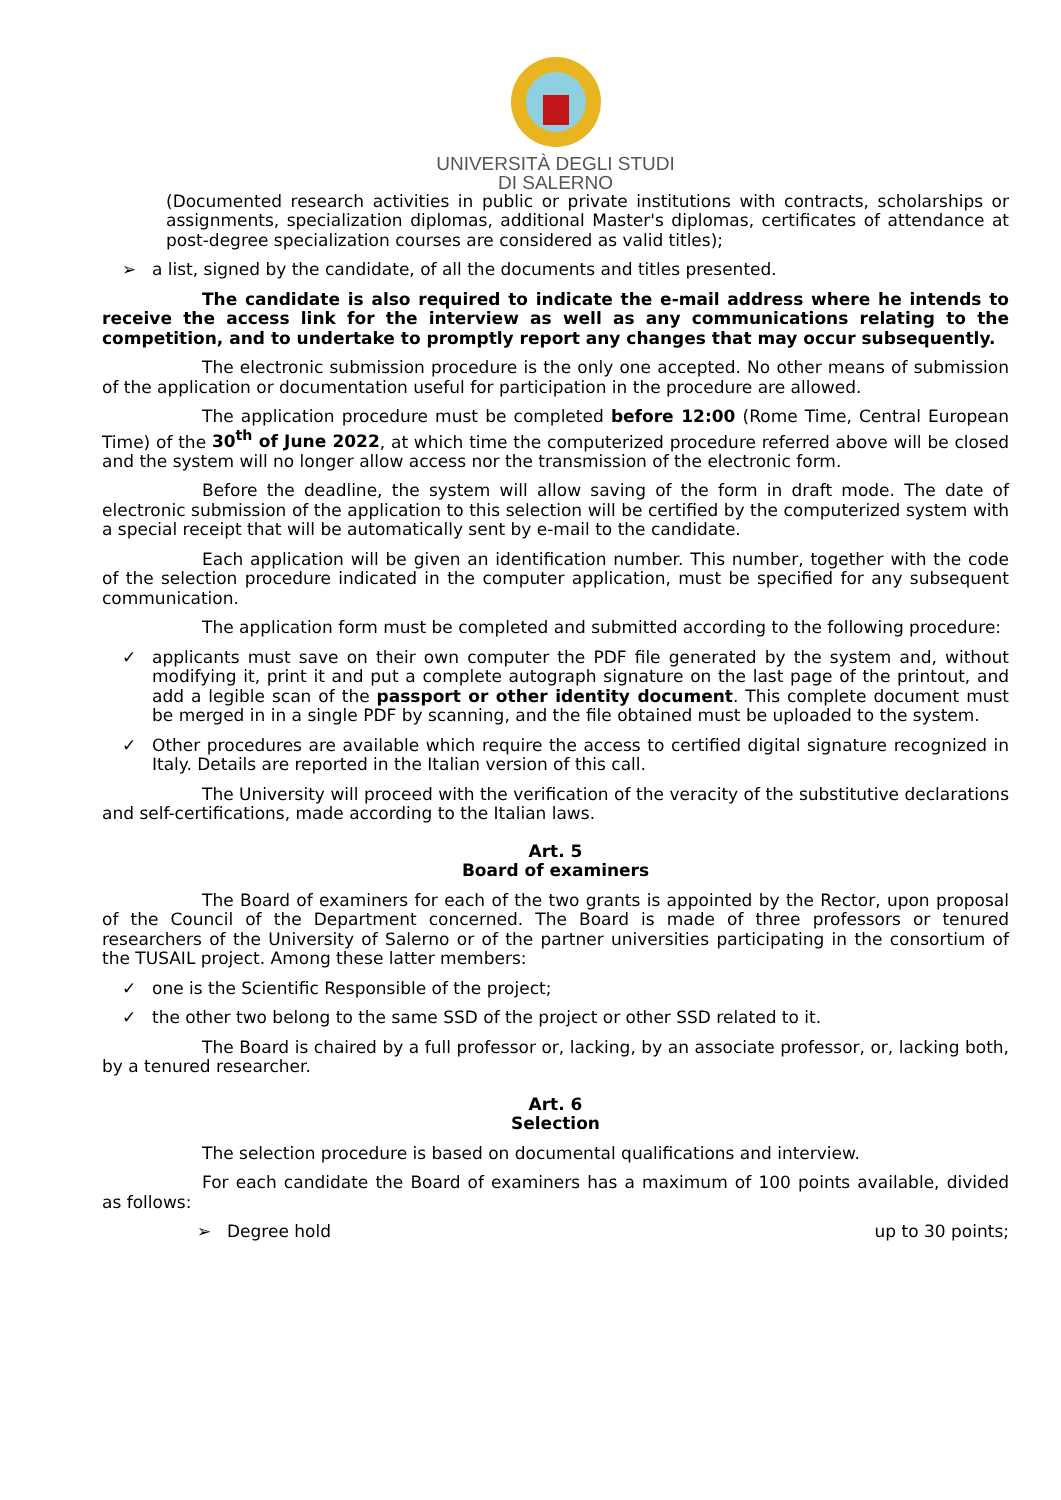UNIVERSITÀ DEGLI STUDI
DI SALERNO
(Documented research activities in public or private institutions with contracts, scholarships or assignments, specialization diplomas, additional Master's diplomas, certificates of attendance at post-degree specialization courses are considered as valid titles);
➢ a list, signed by the candidate, of all the documents and titles presented.
The candidate is also required to indicate the e-mail address where he intends to receive the access link for the interview as well as any communications relating to the competition, and to undertake to promptly report any changes that may occur subsequently.
The electronic submission procedure is the only one accepted. No other means of submission of the application or documentation useful for participation in the procedure are allowed.
The application procedure must be completed before 12:00 (Rome Time, Central European Time) of the 30<sup>th</sup> of June 2022, at which time the computerized procedure referred above will be closed and the system will no longer allow access nor the transmission of the electronic form.
Before the deadline, the system will allow saving of the form in draft mode. The date of electronic submission of the application to this selection will be certified by the computerized system with a special receipt that will be automatically sent by e-mail to the candidate.
Each application will be given an identification number. This number, together with the code of the selection procedure indicated in the computer application, must be specified for any subsequent communication.
The application form must be completed and submitted according to the following procedure:
✓ applicants must save on their own computer the PDF file generated by the system and, without modifying it, print it and put a complete autograph signature on the last page of the printout, and add a legible scan of the passport or other identity document. This complete document must be merged in in a single PDF by scanning, and the file obtained must be uploaded to the system.
✓ Other procedures are available which require the access to certified digital signature recognized in Italy. Details are reported in the Italian version of this call.
The University will proceed with the verification of the veracity of the substitutive declarations and self-certifications, made according to the Italian laws.
Art. 5
Board of examiners
The Board of examiners for each of the two grants is appointed by the Rector, upon proposal of the Council of the Department concerned. The Board is made of three professors or tenured researchers of the University of Salerno or of the partner universities participating in the consortium of the TUSAIL project. Among these latter members:
✓ one is the Scientific Responsible of the project;
✓ the other two belong to the same SSD of the project or other SSD related to it.
The Board is chaired by a full professor or, lacking, by an associate professor, or, lacking both, by a tenured researcher.
Art. 6
Selection
The selection procedure is based on documental qualifications and interview.
For each candidate the Board of examiners has a maximum of 100 points available, divided as follows:
➢ Degree hold up to 30 points;